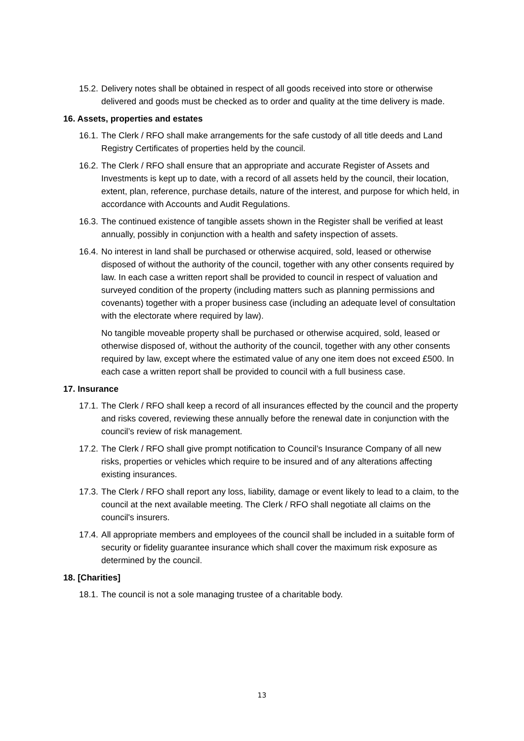15.2. Delivery notes shall be obtained in respect of all goods received into store or otherwise delivered and goods must be checked as to order and quality at the time delivery is made.
16. Assets, properties and estates
16.1. The Clerk / RFO shall make arrangements for the safe custody of all title deeds and Land Registry Certificates of properties held by the council.
16.2. The Clerk / RFO shall ensure that an appropriate and accurate Register of Assets and Investments is kept up to date, with a record of all assets held by the council, their location, extent, plan, reference, purchase details, nature of the interest, and purpose for which held, in accordance with Accounts and Audit Regulations.
16.3. The continued existence of tangible assets shown in the Register shall be verified at least annually, possibly in conjunction with a health and safety inspection of assets.
16.4. No interest in land shall be purchased or otherwise acquired, sold, leased or otherwise disposed of without the authority of the council, together with any other consents required by law. In each case a written report shall be provided to council in respect of valuation and surveyed condition of the property (including matters such as planning permissions and covenants) together with a proper business case (including an adequate level of consultation with the electorate where required by law).
No tangible moveable property shall be purchased or otherwise acquired, sold, leased or otherwise disposed of, without the authority of the council, together with any other consents required by law, except where the estimated value of any one item does not exceed £500. In each case a written report shall be provided to council with a full business case.
17. Insurance
17.1. The Clerk / RFO shall keep a record of all insurances effected by the council and the property and risks covered, reviewing these annually before the renewal date in conjunction with the council’s review of risk management.
17.2. The Clerk / RFO shall give prompt notification to Council’s Insurance Company of all new risks, properties or vehicles which require to be insured and of any alterations affecting existing insurances.
17.3. The Clerk / RFO shall report any loss, liability, damage or event likely to lead to a claim, to the council at the next available meeting. The Clerk / RFO shall negotiate all claims on the council's insurers.
17.4. All appropriate members and employees of the council shall be included in a suitable form of security or fidelity guarantee insurance which shall cover the maximum risk exposure as determined by the council.
18. [Charities]
18.1. The council is not a sole managing trustee of a charitable body.
13